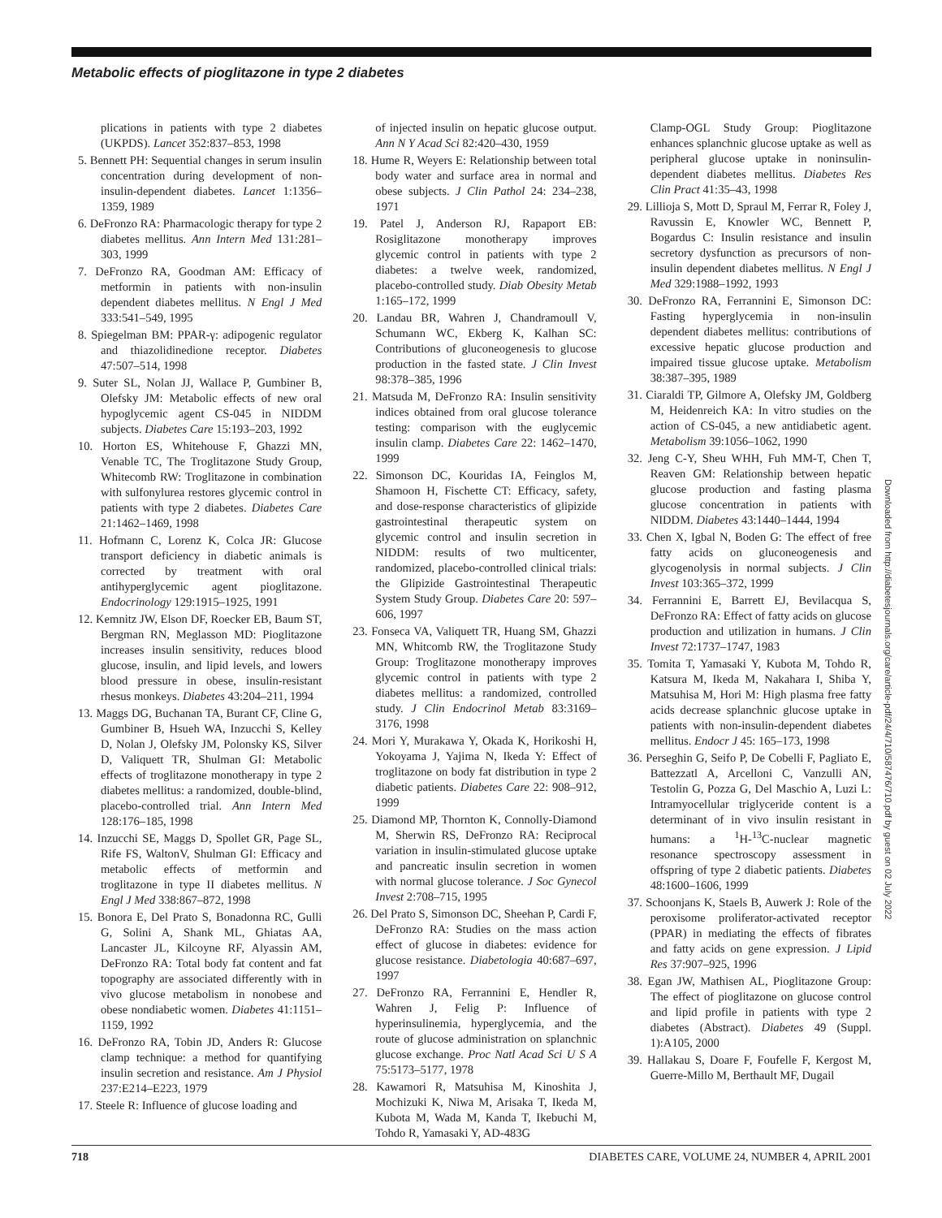Metabolic effects of pioglitazone in type 2 diabetes
plications in patients with type 2 diabetes (UKPDS). Lancet 352:837–853, 1998
5. Bennett PH: Sequential changes in serum insulin concentration during development of non-insulin-dependent diabetes. Lancet 1:1356–1359, 1989
6. DeFronzo RA: Pharmacologic therapy for type 2 diabetes mellitus. Ann Intern Med 131:281–303, 1999
7. DeFronzo RA, Goodman AM: Efficacy of metformin in patients with non-insulin dependent diabetes mellitus. N Engl J Med 333:541–549, 1995
8. Spiegelman BM: PPAR-γ: adipogenic regulator and thiazolidinedione receptor. Diabetes 47:507–514, 1998
9. Suter SL, Nolan JJ, Wallace P, Gumbiner B, Olefsky JM: Metabolic effects of new oral hypoglycemic agent CS-045 in NIDDM subjects. Diabetes Care 15:193–203, 1992
10. Horton ES, Whitehouse F, Ghazzi MN, Venable TC, The Troglitazone Study Group, Whitecomb RW: Troglitazone in combination with sulfonylurea restores glycemic control in patients with type 2 diabetes. Diabetes Care 21:1462–1469, 1998
11. Hofmann C, Lorenz K, Colca JR: Glucose transport deficiency in diabetic animals is corrected by treatment with oral antihyperglycemic agent pioglitazone. Endocrinology 129:1915–1925, 1991
12. Kemnitz JW, Elson DF, Roecker EB, Baum ST, Bergman RN, Meglasson MD: Pioglitazone increases insulin sensitivity, reduces blood glucose, insulin, and lipid levels, and lowers blood pressure in obese, insulin-resistant rhesus monkeys. Diabetes 43:204–211, 1994
13. Maggs DG, Buchanan TA, Burant CF, Cline G, Gumbiner B, Hsueh WA, Inzucchi S, Kelley D, Nolan J, Olefsky JM, Polonsky KS, Silver D, Valiquett TR, Shulman GI: Metabolic effects of troglitazone monotherapy in type 2 diabetes mellitus: a randomized, double-blind, placebo-controlled trial. Ann Intern Med 128:176–185, 1998
14. Inzucchi SE, Maggs D, Spollet GR, Page SL, Rife FS, WaltonV, Shulman GI: Efficacy and metabolic effects of metformin and troglitazone in type II diabetes mellitus. N Engl J Med 338:867–872, 1998
15. Bonora E, Del Prato S, Bonadonna RC, Gulli G, Solini A, Shank ML, Ghiatas AA, Lancaster JL, Kilcoyne RF, Alyassin AM, DeFronzo RA: Total body fat content and fat topography are associated differently with in vivo glucose metabolism in nonobese and obese nondiabetic women. Diabetes 41:1151–1159, 1992
16. DeFronzo RA, Tobin JD, Anders R: Glucose clamp technique: a method for quantifying insulin secretion and resistance. Am J Physiol 237:E214–E223, 1979
17. Steele R: Influence of glucose loading and
of injected insulin on hepatic glucose output. Ann N Y Acad Sci 82:420–430, 1959
18. Hume R, Weyers E: Relationship between total body water and surface area in normal and obese subjects. J Clin Pathol 24: 234–238, 1971
19. Patel J, Anderson RJ, Rapaport EB: Rosiglitazone monotherapy improves glycemic control in patients with type 2 diabetes: a twelve week, randomized, placebo-controlled study. Diab Obesity Metab 1:165–172, 1999
20. Landau BR, Wahren J, Chandramoull V, Schumann WC, Ekberg K, Kalhan SC: Contributions of gluconeogenesis to glucose production in the fasted state. J Clin Invest 98:378–385, 1996
21. Matsuda M, DeFronzo RA: Insulin sensitivity indices obtained from oral glucose tolerance testing: comparison with the euglycemic insulin clamp. Diabetes Care 22: 1462–1470, 1999
22. Simonson DC, Kouridas IA, Feinglos M, Shamoon H, Fischette CT: Efficacy, safety, and dose-response characteristics of glipizide gastrointestinal therapeutic system on glycemic control and insulin secretion in NIDDM: results of two multicenter, randomized, placebo-controlled clinical trials: the Glipizide Gastrointestinal Therapeutic System Study Group. Diabetes Care 20: 597–606, 1997
23. Fonseca VA, Valiquett TR, Huang SM, Ghazzi MN, Whitcomb RW, the Troglitazone Study Group: Troglitazone monotherapy improves glycemic control in patients with type 2 diabetes mellitus: a randomized, controlled study. J Clin Endocrinol Metab 83:3169–3176, 1998
24. Mori Y, Murakawa Y, Okada K, Horikoshi H, Yokoyama J, Yajima N, Ikeda Y: Effect of troglitazone on body fat distribution in type 2 diabetic patients. Diabetes Care 22: 908–912, 1999
25. Diamond MP, Thornton K, Connolly-Diamond M, Sherwin RS, DeFronzo RA: Reciprocal variation in insulin-stimulated glucose uptake and pancreatic insulin secretion in women with normal glucose tolerance. J Soc Gynecol Invest 2:708–715, 1995
26. Del Prato S, Simonson DC, Sheehan P, Cardi F, DeFronzo RA: Studies on the mass action effect of glucose in diabetes: evidence for glucose resistance. Diabetologia 40:687–697, 1997
27. DeFronzo RA, Ferrannini E, Hendler R, Wahren J, Felig P: Influence of hyperinsulinemia, hyperglycemia, and the route of glucose administration on splanchnic glucose exchange. Proc Natl Acad Sci U S A 75:5173–5177, 1978
28. Kawamori R, Matsuhisa M, Kinoshita J, Mochizuki K, Niwa M, Arisaka T, Ikeda M, Kubota M, Wada M, Kanda T, Ikebuchi M, Tohdo R, Yamasaki Y, AD-483G
Clamp-OGL Study Group: Pioglitazone enhances splanchnic glucose uptake as well as peripheral glucose uptake in noninsulin-dependent diabetes mellitus. Diabetes Res Clin Pract 41:35–43, 1998
29. Lillioja S, Mott D, Spraul M, Ferrar R, Foley J, Ravussin E, Knowler WC, Bennett P, Bogardus C: Insulin resistance and insulin secretory dysfunction as precursors of non-insulin dependent diabetes mellitus. N Engl J Med 329:1988–1992, 1993
30. DeFronzo RA, Ferrannini E, Simonson DC: Fasting hyperglycemia in non-insulin dependent diabetes mellitus: contributions of excessive hepatic glucose production and impaired tissue glucose uptake. Metabolism 38:387–395, 1989
31. Ciaraldi TP, Gilmore A, Olefsky JM, Goldberg M, Heidenreich KA: In vitro studies on the action of CS-045, a new antidiabetic agent. Metabolism 39:1056–1062, 1990
32. Jeng C-Y, Sheu WHH, Fuh MM-T, Chen T, Reaven GM: Relationship between hepatic glucose production and fasting plasma glucose concentration in patients with NIDDM. Diabetes 43:1440–1444, 1994
33. Chen X, Igbal N, Boden G: The effect of free fatty acids on gluconeogenesis and glycogenolysis in normal subjects. J Clin Invest 103:365–372, 1999
34. Ferrannini E, Barrett EJ, Bevilacqua S, DeFronzo RA: Effect of fatty acids on glucose production and utilization in humans. J Clin Invest 72:1737–1747, 1983
35. Tomita T, Yamasaki Y, Kubota M, Tohdo R, Katsura M, Ikeda M, Nakahara I, Shiba Y, Matsuhisa M, Hori M: High plasma free fatty acids decrease splanchnic glucose uptake in patients with non-insulin-dependent diabetes mellitus. Endocr J 45: 165–173, 1998
36. Perseghin G, Seifo P, De Cobelli F, Pagliato E, Battezzatl A, Arcelloni C, Vanzulli AN, Testolin G, Pozza G, Del Maschio A, Luzi L: Intramyocellular triglyceride content is a determinant of in vivo insulin resistant in humans: a <sup>1</sup>H-<sup>13</sup>C-nuclear magnetic resonance spectroscopy assessment in offspring of type 2 diabetic patients. Diabetes 48:1600–1606, 1999
37. Schoonjans K, Staels B, Auwerk J: Role of the peroxisome proliferator-activated receptor (PPAR) in mediating the effects of fibrates and fatty acids on gene expression. J Lipid Res 37:907–925, 1996
38. Egan JW, Mathisen AL, Pioglitazone Group: The effect of pioglitazone on glucose control and lipid profile in patients with type 2 diabetes (Abstract). Diabetes 49 (Suppl. 1):A105, 2000
39. Hallakau S, Doare F, Foufelle F, Kergost M, Guerre-Millo M, Berthault MF, Dugail
Downloaded from http://diabetesjournals.org/care/article-pdf/24/4/710/587476/710.pdf by guest on 02 July 2022
718 DIABETES CARE, VOLUME 24, NUMBER 4, APRIL 2001